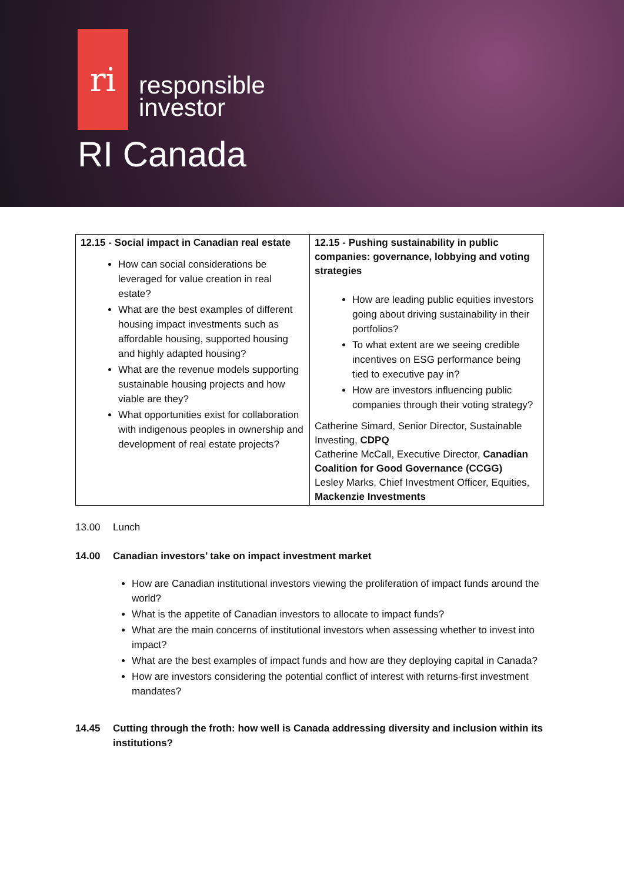ri
responsible
investor
RI Canada
| 12.15 - Social impact in Canadian real estate How can social considerations be leveraged for value creation in real estate? What are the best examples of different housing impact investments such as affordable housing, supported housing and highly adapted housing? What are the revenue models supporting sustainable housing projects and how viable are they? What opportunities exist for collaboration with indigenous peoples in ownership and development of real estate projects? | 12.15 - Pushing sustainability in public companies: governance, lobbying and voting strategies How are leading public equities investors going about driving sustainability in their portfolios? To what extent are we seeing credible incentives on ESG performance being tied to executive pay in? How are investors influencing public companies through their voting strategy? Catherine Simard, Senior Director, Sustainable Investing, CDPQ Catherine McCall, Executive Director, Canadian Coalition for Good Governance (CCGG) Lesley Marks, Chief Investment Officer, Equities, Mackenzie Investments |
13.00 Lunch
14.00 Canadian investors’ take on impact investment market
How are Canadian institutional investors viewing the proliferation of impact funds around the world?
What is the appetite of Canadian investors to allocate to impact funds?
What are the main concerns of institutional investors when assessing whether to invest into impact?
What are the best examples of impact funds and how are they deploying capital in Canada?
How are investors considering the potential conflict of interest with returns-first investment mandates?
14.45 Cutting through the froth: how well is Canada addressing diversity and inclusion within its institutions?